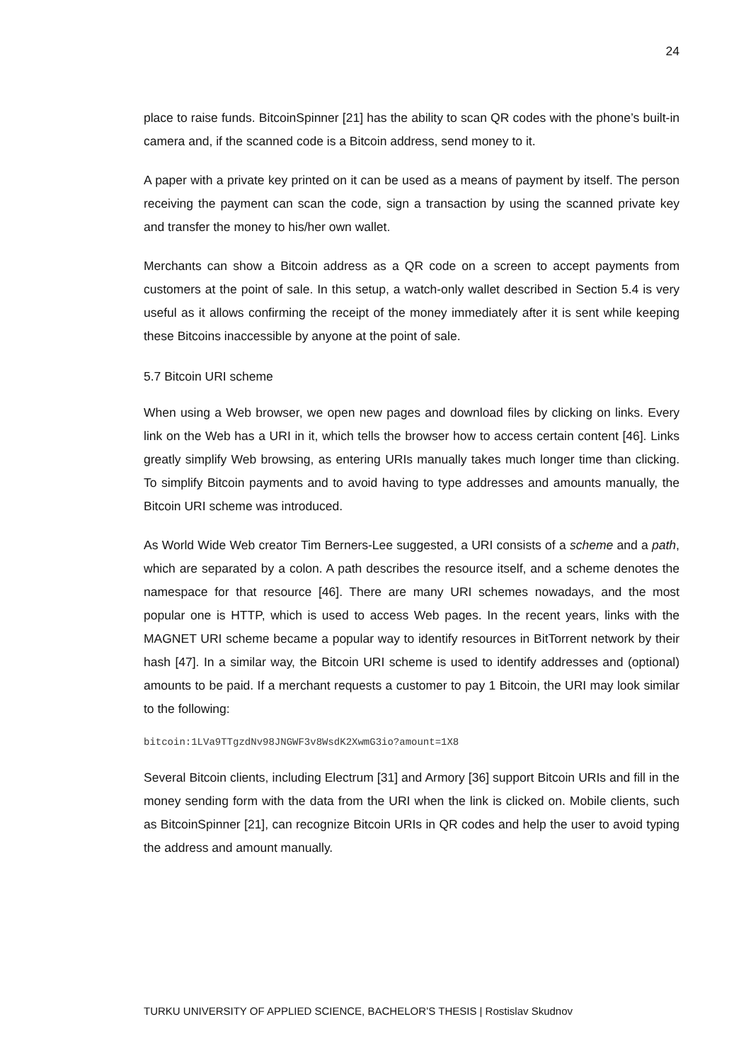24
place to raise funds. BitcoinSpinner [21] has the ability to scan QR codes with the phone’s built-in camera and, if the scanned code is a Bitcoin address, send money to it.
A paper with a private key printed on it can be used as a means of payment by itself. The person receiving the payment can scan the code, sign a transaction by using the scanned private key and transfer the money to his/her own wallet.
Merchants can show a Bitcoin address as a QR code on a screen to accept payments from customers at the point of sale. In this setup, a watch-only wallet described in Section 5.4 is very useful as it allows confirming the receipt of the money immediately after it is sent while keeping these Bitcoins inaccessible by anyone at the point of sale.
5.7 Bitcoin URI scheme
When using a Web browser, we open new pages and download files by clicking on links. Every link on the Web has a URI in it, which tells the browser how to access certain content [46]. Links greatly simplify Web browsing, as entering URIs manually takes much longer time than clicking. To simplify Bitcoin payments and to avoid having to type addresses and amounts manually, the Bitcoin URI scheme was introduced.
As World Wide Web creator Tim Berners-Lee suggested, a URI consists of a scheme and a path, which are separated by a colon. A path describes the resource itself, and a scheme denotes the namespace for that resource [46]. There are many URI schemes nowadays, and the most popular one is HTTP, which is used to access Web pages. In the recent years, links with the MAGNET URI scheme became a popular way to identify resources in BitTorrent network by their hash [47]. In a similar way, the Bitcoin URI scheme is used to identify addresses and (optional) amounts to be paid. If a merchant requests a customer to pay 1 Bitcoin, the URI may look similar to the following:
bitcoin:1LVa9TTgzdNv98JNGWF3v8WsdK2XwmG3io?amount=1X8
Several Bitcoin clients, including Electrum [31] and Armory [36] support Bitcoin URIs and fill in the money sending form with the data from the URI when the link is clicked on. Mobile clients, such as BitcoinSpinner [21], can recognize Bitcoin URIs in QR codes and help the user to avoid typing the address and amount manually.
TURKU UNIVERSITY OF APPLIED SCIENCE, BACHELOR’S THESIS | Rostislav Skudnov